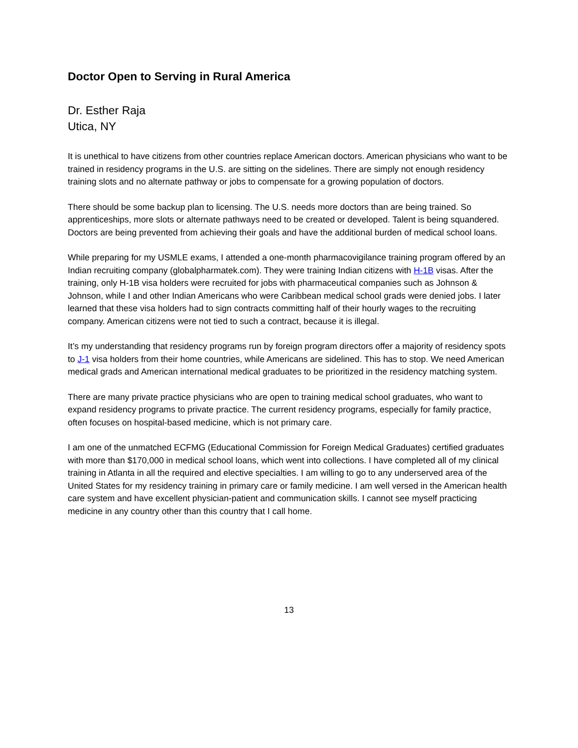Doctor Open to Serving in Rural America
Dr. Esther Raja
Utica, NY
It is unethical to have citizens from other countries replace American doctors. American physicians who want to be trained in residency programs in the U.S. are sitting on the sidelines. There are simply not enough residency training slots and no alternate pathway or jobs to compensate for a growing population of doctors.
There should be some backup plan to licensing. The U.S. needs more doctors than are being trained. So apprenticeships, more slots or alternate pathways need to be created or developed. Talent is being squandered. Doctors are being prevented from achieving their goals and have the additional burden of medical school loans.
While preparing for my USMLE exams, I attended a one-month pharmacovigilance training program offered by an Indian recruiting company (globalpharmatek.com). They were training Indian citizens with H-1B visas. After the training, only H-1B visa holders were recruited for jobs with pharmaceutical companies such as Johnson & Johnson, while I and other Indian Americans who were Caribbean medical school grads were denied jobs. I later learned that these visa holders had to sign contracts committing half of their hourly wages to the recruiting company. American citizens were not tied to such a contract, because it is illegal.
It’s my understanding that residency programs run by foreign program directors offer a majority of residency spots to J-1 visa holders from their home countries, while Americans are sidelined. This has to stop. We need American medical grads and American international medical graduates to be prioritized in the residency matching system.
There are many private practice physicians who are open to training medical school graduates, who want to expand residency programs to private practice. The current residency programs, especially for family practice, often focuses on hospital-based medicine, which is not primary care.
I am one of the unmatched ECFMG (Educational Commission for Foreign Medical Graduates) certified graduates with more than $170,000 in medical school loans, which went into collections. I have completed all of my clinical training in Atlanta in all the required and elective specialties. I am willing to go to any underserved area of the United States for my residency training in primary care or family medicine. I am well versed in the American health care system and have excellent physician-patient and communication skills. I cannot see myself practicing medicine in any country other than this country that I call home.
13